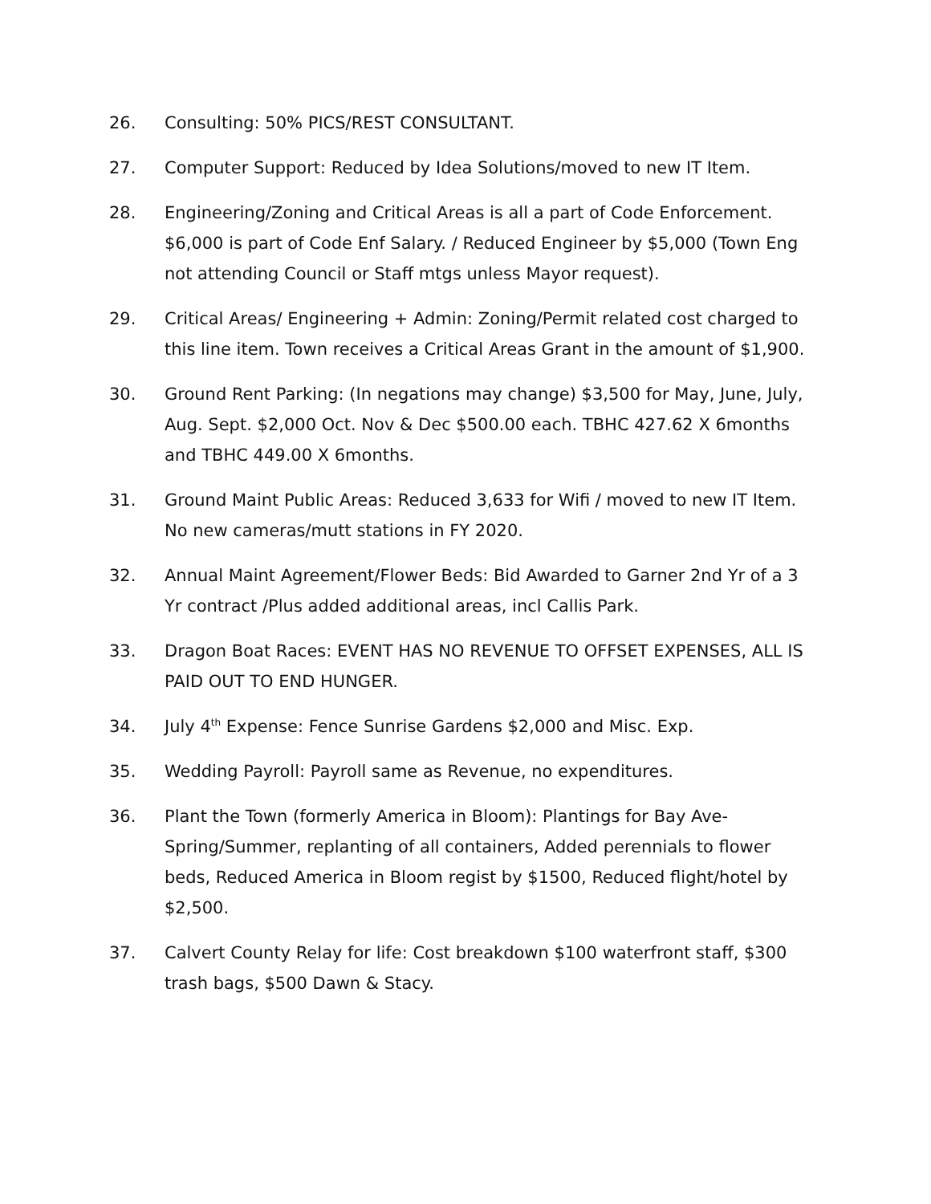26. Consulting: 50% PICS/REST CONSULTANT.
27. Computer Support: Reduced by Idea Solutions/moved to new IT Item.
28. Engineering/Zoning and Critical Areas is all a part of Code Enforcement. $6,000 is part of Code Enf Salary. / Reduced Engineer by $5,000 (Town Eng not attending Council or Staff mtgs unless Mayor request).
29. Critical Areas/ Engineering + Admin: Zoning/Permit related cost charged to this line item. Town receives a Critical Areas Grant in the amount of $1,900.
30. Ground Rent Parking: (In negations may change) $3,500 for May, June, July, Aug. Sept. $2,000 Oct. Nov & Dec $500.00 each. TBHC 427.62 X 6months and TBHC 449.00 X 6months.
31. Ground Maint Public Areas: Reduced 3,633 for Wifi / moved to new IT Item. No new cameras/mutt stations in FY 2020.
32. Annual Maint Agreement/Flower Beds: Bid Awarded to Garner 2nd Yr of a 3 Yr contract /Plus added additional areas, incl Callis Park.
33. Dragon Boat Races: EVENT HAS NO REVENUE TO OFFSET EXPENSES, ALL IS PAID OUT TO END HUNGER.
34. July 4<sup>th</sup> Expense: Fence Sunrise Gardens $2,000 and Misc. Exp.
35. Wedding Payroll: Payroll same as Revenue, no expenditures.
36. Plant the Town (formerly America in Bloom): Plantings for Bay Ave-Spring/Summer, replanting of all containers, Added perennials to flower beds, Reduced America in Bloom regist by $1500, Reduced flight/hotel by $2,500.
37. Calvert County Relay for life: Cost breakdown $100 waterfront staff, $300 trash bags, $500 Dawn & Stacy.